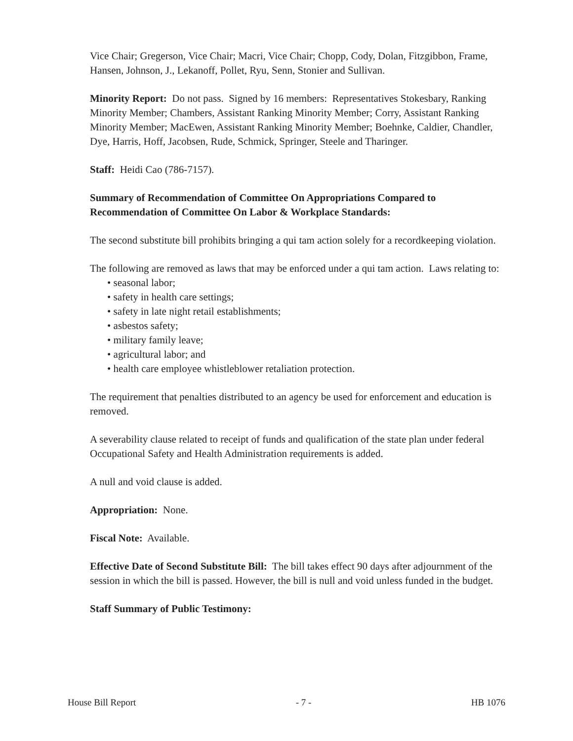Vice Chair; Gregerson, Vice Chair; Macri, Vice Chair; Chopp, Cody, Dolan, Fitzgibbon, Frame, Hansen, Johnson, J., Lekanoff, Pollet, Ryu, Senn, Stonier and Sullivan.
Minority Report: Do not pass. Signed by 16 members: Representatives Stokesbary, Ranking Minority Member; Chambers, Assistant Ranking Minority Member; Corry, Assistant Ranking Minority Member; MacEwen, Assistant Ranking Minority Member; Boehnke, Caldier, Chandler, Dye, Harris, Hoff, Jacobsen, Rude, Schmick, Springer, Steele and Tharinger.
Staff: Heidi Cao (786-7157).
Summary of Recommendation of Committee On Appropriations Compared to Recommendation of Committee On Labor & Workplace Standards:
The second substitute bill prohibits bringing a qui tam action solely for a recordkeeping violation.
The following are removed as laws that may be enforced under a qui tam action. Laws relating to:
• seasonal labor;
• safety in health care settings;
• safety in late night retail establishments;
• asbestos safety;
• military family leave;
• agricultural labor; and
• health care employee whistleblower retaliation protection.
The requirement that penalties distributed to an agency be used for enforcement and education is removed.
A severability clause related to receipt of funds and qualification of the state plan under federal Occupational Safety and Health Administration requirements is added.
A null and void clause is added.
Appropriation: None.
Fiscal Note: Available.
Effective Date of Second Substitute Bill: The bill takes effect 90 days after adjournment of the session in which the bill is passed. However, the bill is null and void unless funded in the budget.
Staff Summary of Public Testimony:
House Bill Report - 7 - HB 1076